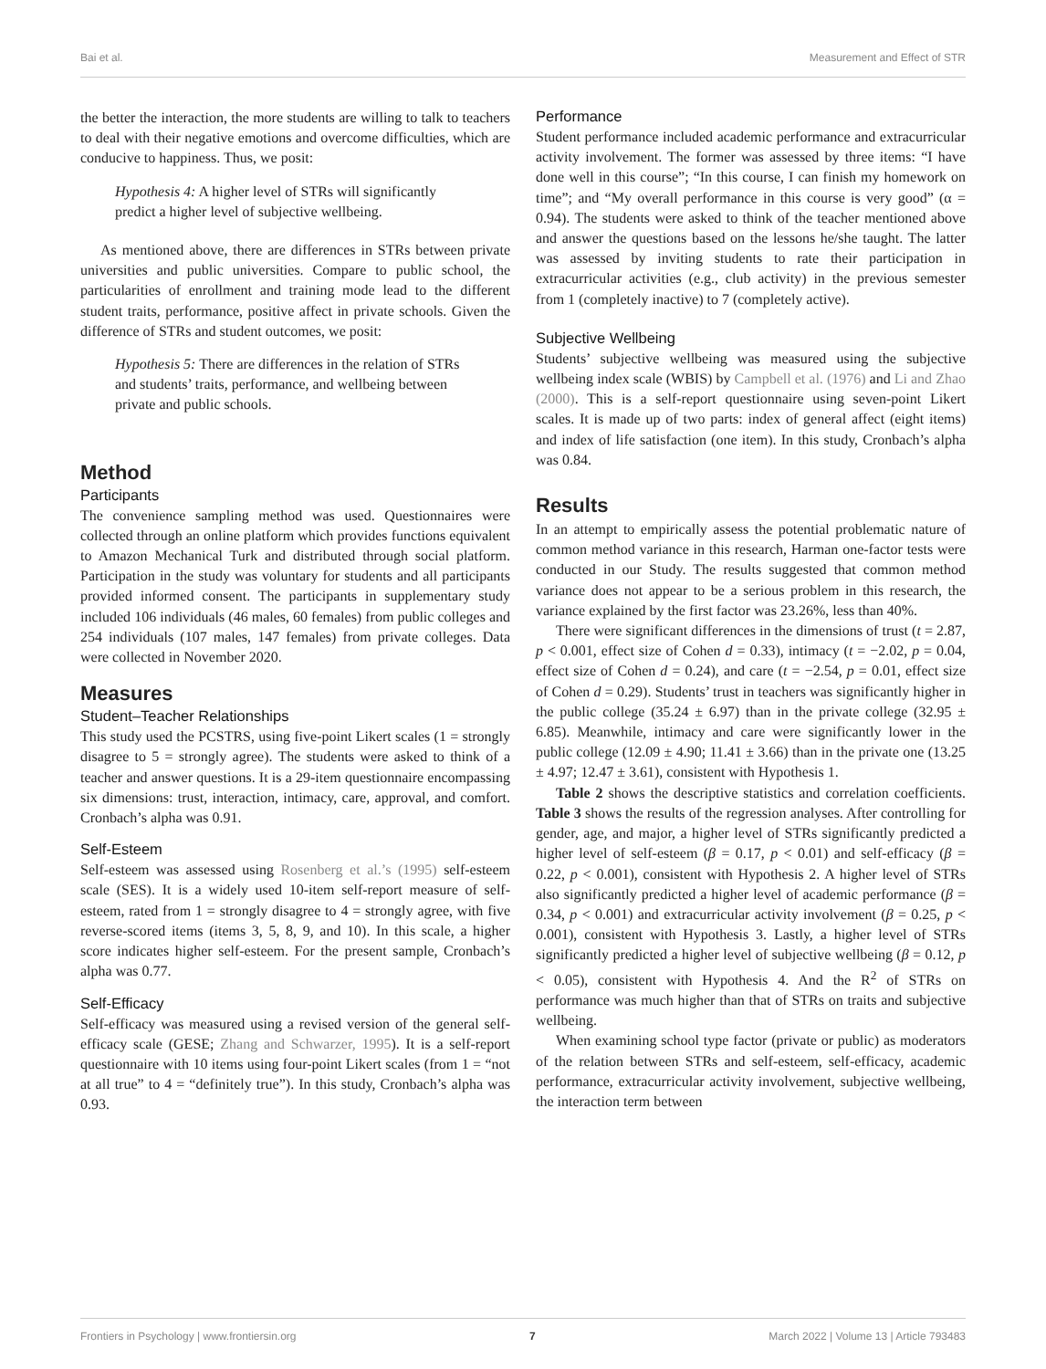Bai et al. Measurement and Effect of STR
the better the interaction, the more students are willing to talk to teachers to deal with their negative emotions and overcome difficulties, which are conducive to happiness. Thus, we posit:
Hypothesis 4: A higher level of STRs will significantly predict a higher level of subjective wellbeing.
As mentioned above, there are differences in STRs between private universities and public universities. Compare to public school, the particularities of enrollment and training mode lead to the different student traits, performance, positive affect in private schools. Given the difference of STRs and student outcomes, we posit:
Hypothesis 5: There are differences in the relation of STRs and students’ traits, performance, and wellbeing between private and public schools.
Method
Participants
The convenience sampling method was used. Questionnaires were collected through an online platform which provides functions equivalent to Amazon Mechanical Turk and distributed through social platform. Participation in the study was voluntary for students and all participants provided informed consent. The participants in supplementary study included 106 individuals (46 males, 60 females) from public colleges and 254 individuals (107 males, 147 females) from private colleges. Data were collected in November 2020.
Measures
Student–Teacher Relationships
This study used the PCSTRS, using five-point Likert scales (1 = strongly disagree to 5 = strongly agree). The students were asked to think of a teacher and answer questions. It is a 29-item questionnaire encompassing six dimensions: trust, interaction, intimacy, care, approval, and comfort. Cronbach’s alpha was 0.91.
Self-Esteem
Self-esteem was assessed using Rosenberg et al.’s (1995) self-esteem scale (SES). It is a widely used 10-item self-report measure of self-esteem, rated from 1 = strongly disagree to 4 = strongly agree, with five reverse-scored items (items 3, 5, 8, 9, and 10). In this scale, a higher score indicates higher self-esteem. For the present sample, Cronbach’s alpha was 0.77.
Self-Efficacy
Self-efficacy was measured using a revised version of the general self-efficacy scale (GESE; Zhang and Schwarzer, 1995). It is a self-report questionnaire with 10 items using four-point Likert scales (from 1 = “not at all true” to 4 = “definitely true”). In this study, Cronbach’s alpha was 0.93.
Performance
Student performance included academic performance and extracurricular activity involvement. The former was assessed by three items: “I have done well in this course”; “In this course, I can finish my homework on time”; and “My overall performance in this course is very good” (α = 0.94). The students were asked to think of the teacher mentioned above and answer the questions based on the lessons he/she taught. The latter was assessed by inviting students to rate their participation in extracurricular activities (e.g., club activity) in the previous semester from 1 (completely inactive) to 7 (completely active).
Subjective Wellbeing
Students’ subjective wellbeing was measured using the subjective wellbeing index scale (WBIS) by Campbell et al. (1976) and Li and Zhao (2000). This is a self-report questionnaire using seven-point Likert scales. It is made up of two parts: index of general affect (eight items) and index of life satisfaction (one item). In this study, Cronbach’s alpha was 0.84.
Results
In an attempt to empirically assess the potential problematic nature of common method variance in this research, Harman one-factor tests were conducted in our Study. The results suggested that common method variance does not appear to be a serious problem in this research, the variance explained by the first factor was 23.26%, less than 40%.
There were significant differences in the dimensions of trust (t = 2.87, p < 0.001, effect size of Cohen d = 0.33), intimacy (t = −2.02, p = 0.04, effect size of Cohen d = 0.24), and care (t = −2.54, p = 0.01, effect size of Cohen d = 0.29). Students’ trust in teachers was significantly higher in the public college (35.24 ± 6.97) than in the private college (32.95 ± 6.85). Meanwhile, intimacy and care were significantly lower in the public college (12.09 ± 4.90; 11.41 ± 3.66) than in the private one (13.25 ± 4.97; 12.47 ± 3.61), consistent with Hypothesis 1.
Table 2 shows the descriptive statistics and correlation coefficients. Table 3 shows the results of the regression analyses. After controlling for gender, age, and major, a higher level of STRs significantly predicted a higher level of self-esteem (β = 0.17, p < 0.01) and self-efficacy (β = 0.22, p < 0.001), consistent with Hypothesis 2. A higher level of STRs also significantly predicted a higher level of academic performance (β = 0.34, p < 0.001) and extracurricular activity involvement (β = 0.25, p < 0.001), consistent with Hypothesis 3. Lastly, a higher level of STRs significantly predicted a higher level of subjective wellbeing (β = 0.12, p < 0.05), consistent with Hypothesis 4. And the R<sup>2</sup> of STRs on performance was much higher than that of STRs on traits and subjective wellbeing.
When examining school type factor (private or public) as moderators of the relation between STRs and self-esteem, self-efficacy, academic performance, extracurricular activity involvement, subjective wellbeing, the interaction term between
Frontiers in Psychology | www.frontiersin.org 7 March 2022 | Volume 13 | Article 793483